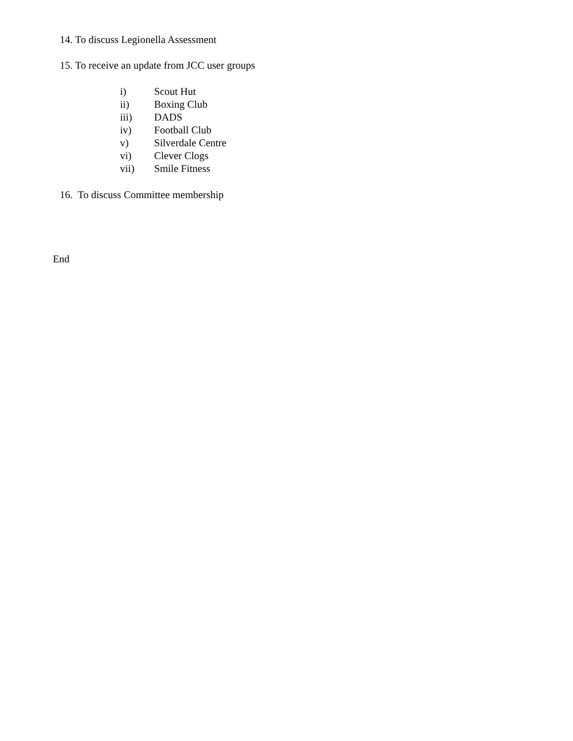14. To discuss Legionella Assessment
15. To receive an update from JCC user groups
i) Scout Hut
ii) Boxing Club
iii) DADS
iv) Football Club
v) Silverdale Centre
vi) Clever Clogs
vii) Smile Fitness
16. To discuss Committee membership
End